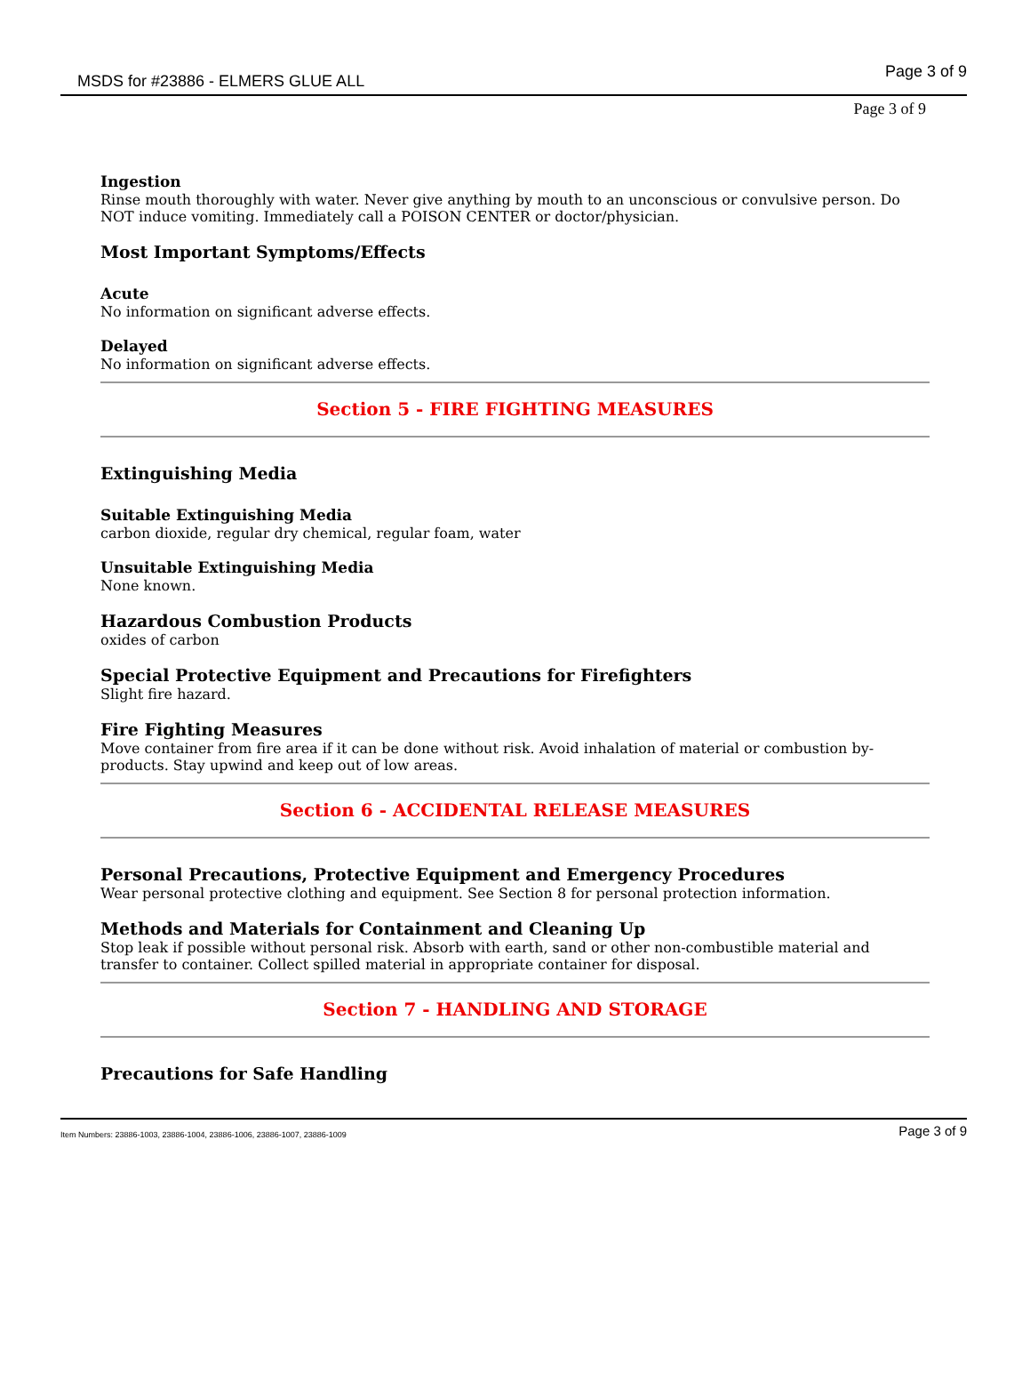MSDS for #23886 - ELMERS GLUE ALL Page 3 of 9
Page 3 of 9
Ingestion
Rinse mouth thoroughly with water. Never give anything by mouth to an unconscious or convulsive person. Do NOT induce vomiting. Immediately call a POISON CENTER or doctor/physician.
Most Important Symptoms/Effects
Acute
No information on significant adverse effects.
Delayed
No information on significant adverse effects.
Section 5 - FIRE FIGHTING MEASURES
Extinguishing Media
Suitable Extinguishing Media
carbon dioxide, regular dry chemical, regular foam, water
Unsuitable Extinguishing Media
None known.
Hazardous Combustion Products
oxides of carbon
Special Protective Equipment and Precautions for Firefighters
Slight fire hazard.
Fire Fighting Measures
Move container from fire area if it can be done without risk. Avoid inhalation of material or combustion by-products. Stay upwind and keep out of low areas.
Section 6 - ACCIDENTAL RELEASE MEASURES
Personal Precautions, Protective Equipment and Emergency Procedures
Wear personal protective clothing and equipment. See Section 8 for personal protection information.
Methods and Materials for Containment and Cleaning Up
Stop leak if possible without personal risk. Absorb with earth, sand or other non-combustible material and transfer to container. Collect spilled material in appropriate container for disposal.
Section 7 - HANDLING AND STORAGE
Precautions for Safe Handling
Item Numbers: 23886-1003, 23886-1004, 23886-1006, 23886-1007, 23886-1009 Page 3 of 9